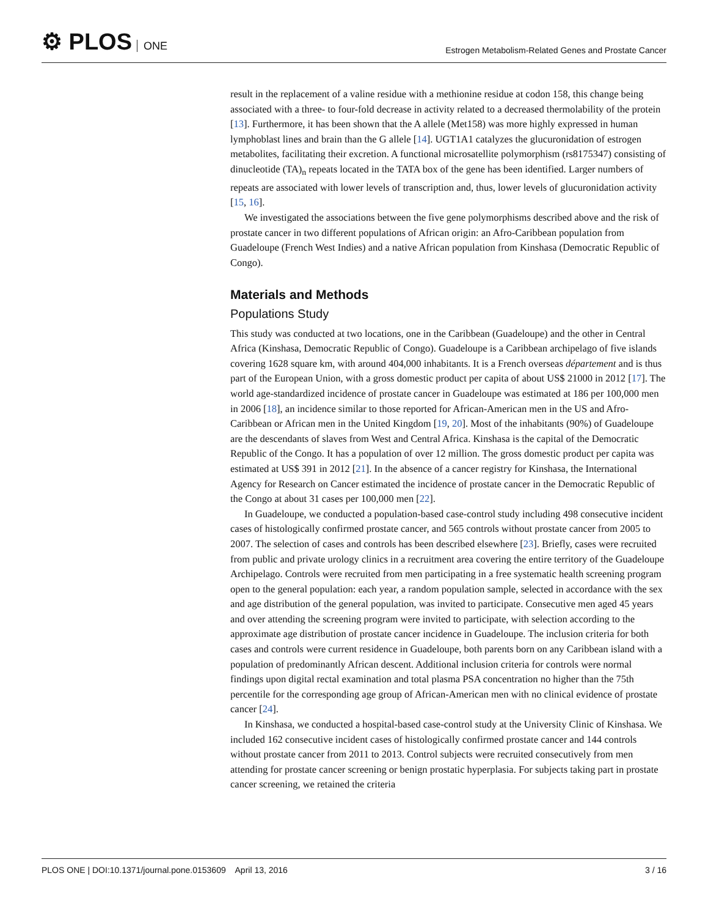⚙ PLOS ONE
Estrogen Metabolism-Related Genes and Prostate Cancer
result in the replacement of a valine residue with a methionine residue at codon 158, this change being associated with a three- to four-fold decrease in activity related to a decreased thermolability of the protein [13]. Furthermore, it has been shown that the A allele (Met158) was more highly expressed in human lymphoblast lines and brain than the G allele [14]. UGT1A1 catalyzes the glucuronidation of estrogen metabolites, facilitating their excretion. A functional microsatellite polymorphism (rs8175347) consisting of dinucleotide (TA)<sub>n</sub> repeats located in the TATA box of the gene has been identified. Larger numbers of repeats are associated with lower levels of transcription and, thus, lower levels of glucuronidation activity [15, 16].
We investigated the associations between the five gene polymorphisms described above and the risk of prostate cancer in two different populations of African origin: an Afro-Caribbean population from Guadeloupe (French West Indies) and a native African population from Kinshasa (Democratic Republic of Congo).
Materials and Methods
Populations Study
This study was conducted at two locations, one in the Caribbean (Guadeloupe) and the other in Central Africa (Kinshasa, Democratic Republic of Congo). Guadeloupe is a Caribbean archipelago of five islands covering 1628 square km, with around 404,000 inhabitants. It is a French overseas département and is thus part of the European Union, with a gross domestic product per capita of about US$ 21000 in 2012 [17]. The world age-standardized incidence of prostate cancer in Guadeloupe was estimated at 186 per 100,000 men in 2006 [18], an incidence similar to those reported for African-American men in the US and Afro-Caribbean or African men in the United Kingdom [19, 20]. Most of the inhabitants (90%) of Guadeloupe are the descendants of slaves from West and Central Africa. Kinshasa is the capital of the Democratic Republic of the Congo. It has a population of over 12 million. The gross domestic product per capita was estimated at US$ 391 in 2012 [21]. In the absence of a cancer registry for Kinshasa, the International Agency for Research on Cancer estimated the incidence of prostate cancer in the Democratic Republic of the Congo at about 31 cases per 100,000 men [22].
In Guadeloupe, we conducted a population-based case-control study including 498 consecutive incident cases of histologically confirmed prostate cancer, and 565 controls without prostate cancer from 2005 to 2007. The selection of cases and controls has been described elsewhere [23]. Briefly, cases were recruited from public and private urology clinics in a recruitment area covering the entire territory of the Guadeloupe Archipelago. Controls were recruited from men participating in a free systematic health screening program open to the general population: each year, a random population sample, selected in accordance with the sex and age distribution of the general population, was invited to participate. Consecutive men aged 45 years and over attending the screening program were invited to participate, with selection according to the approximate age distribution of prostate cancer incidence in Guadeloupe. The inclusion criteria for both cases and controls were current residence in Guadeloupe, both parents born on any Caribbean island with a population of predominantly African descent. Additional inclusion criteria for controls were normal findings upon digital rectal examination and total plasma PSA concentration no higher than the 75th percentile for the corresponding age group of African-American men with no clinical evidence of prostate cancer [24].
In Kinshasa, we conducted a hospital-based case-control study at the University Clinic of Kinshasa. We included 162 consecutive incident cases of histologically confirmed prostate cancer and 144 controls without prostate cancer from 2011 to 2013. Control subjects were recruited consecutively from men attending for prostate cancer screening or benign prostatic hyperplasia. For subjects taking part in prostate cancer screening, we retained the criteria
PLOS ONE | DOI:10.1371/journal.pone.0153609 April 13, 2016
3 / 16